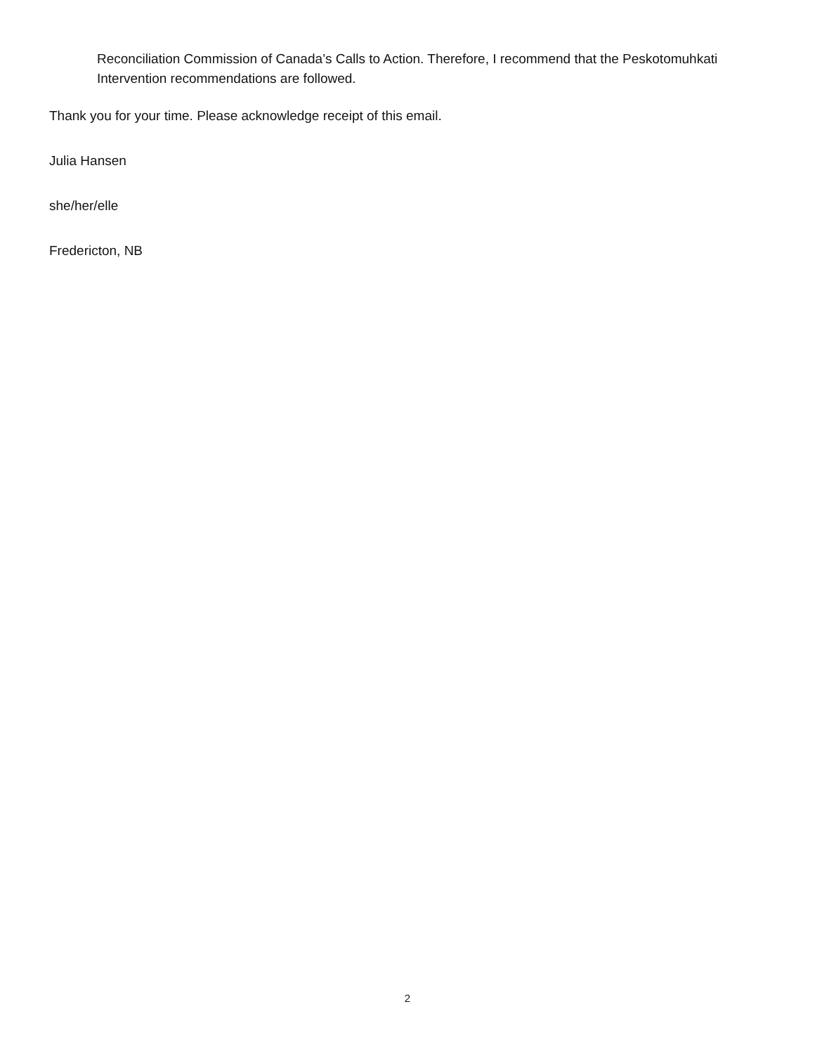Reconciliation Commission of Canada’s Calls to Action. Therefore, I recommend that the Peskotomuhkati Intervention recommendations are followed.
Thank you for your time. Please acknowledge receipt of this email.
Julia Hansen
she/her/elle
Fredericton, NB
2